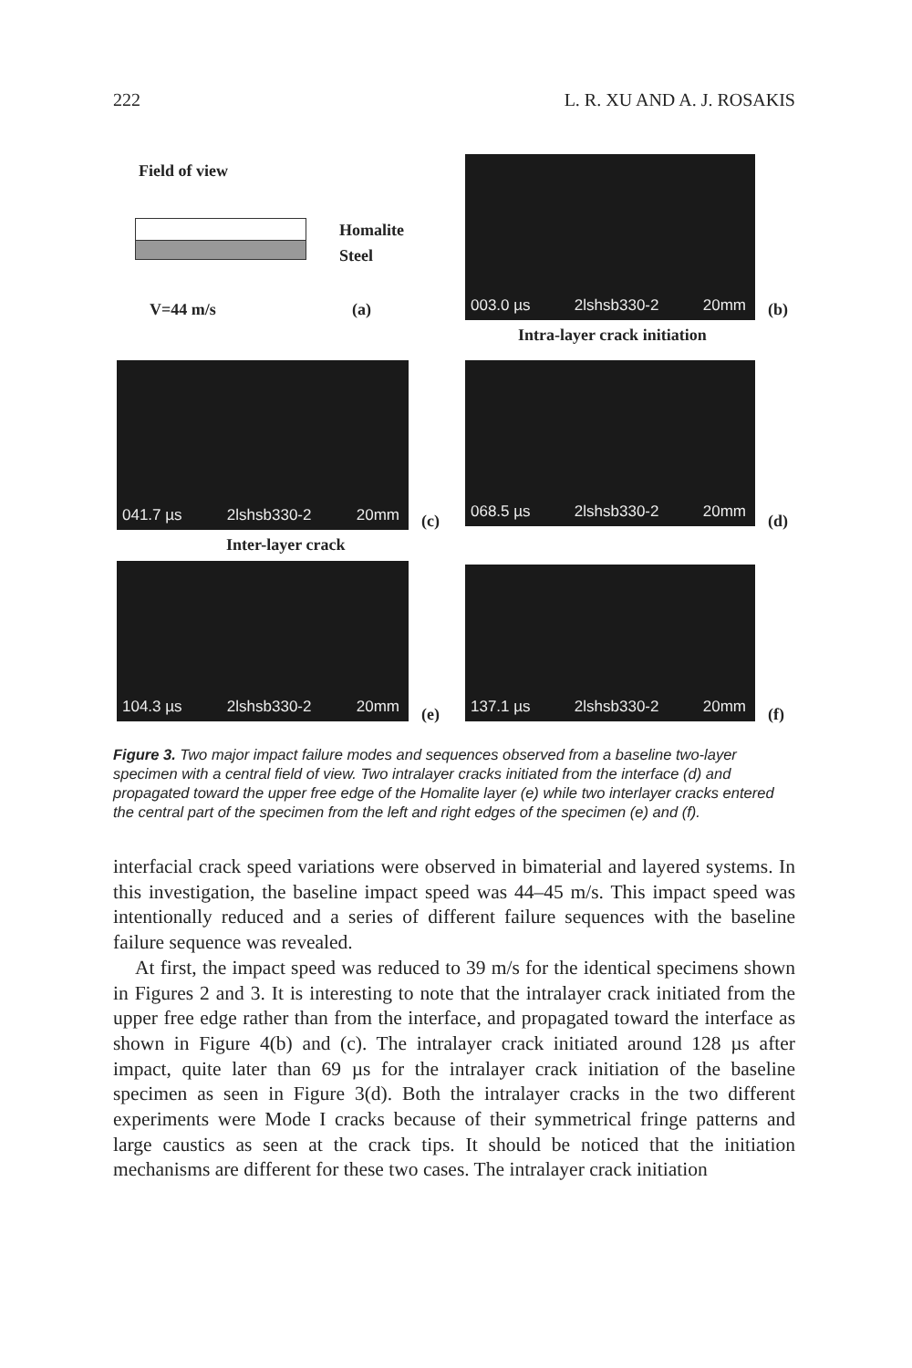222 L. R. XU AND A. J. ROSAKIS
Field of view
Homalite
Steel
V=44 m/s (a)
003.0 µs 2lshsb330-2 20mm
(b)
Intra-layer crack initiation
041.7 µs 2lshsb330-2 20mm
(c)
068.5 µs 2lshsb330-2 20mm
(d)
Inter-layer crack
104.3 µs 2lshsb330-2 20mm
(e)
137.1 µs 2lshsb330-2 20mm
(f)
Figure 3. Two major impact failure modes and sequences observed from a baseline two-layer specimen with a central field of view. Two intralayer cracks initiated from the interface (d) and propagated toward the upper free edge of the Homalite layer (e) while two interlayer cracks entered the central part of the specimen from the left and right edges of the specimen (e) and (f).
interfacial crack speed variations were observed in bimaterial and layered systems. In this investigation, the baseline impact speed was 44–45 m/s. This impact speed was intentionally reduced and a series of different failure sequences with the baseline failure sequence was revealed.
At first, the impact speed was reduced to 39 m/s for the identical specimens shown in Figures 2 and 3. It is interesting to note that the intralayer crack initiated from the upper free edge rather than from the interface, and propagated toward the interface as shown in Figure 4(b) and (c). The intralayer crack initiated around 128 µs after impact, quite later than 69 µs for the intralayer crack initiation of the baseline specimen as seen in Figure 3(d). Both the intralayer cracks in the two different experiments were Mode I cracks because of their symmetrical fringe patterns and large caustics as seen at the crack tips. It should be noticed that the initiation mechanisms are different for these two cases. The intralayer crack initiation